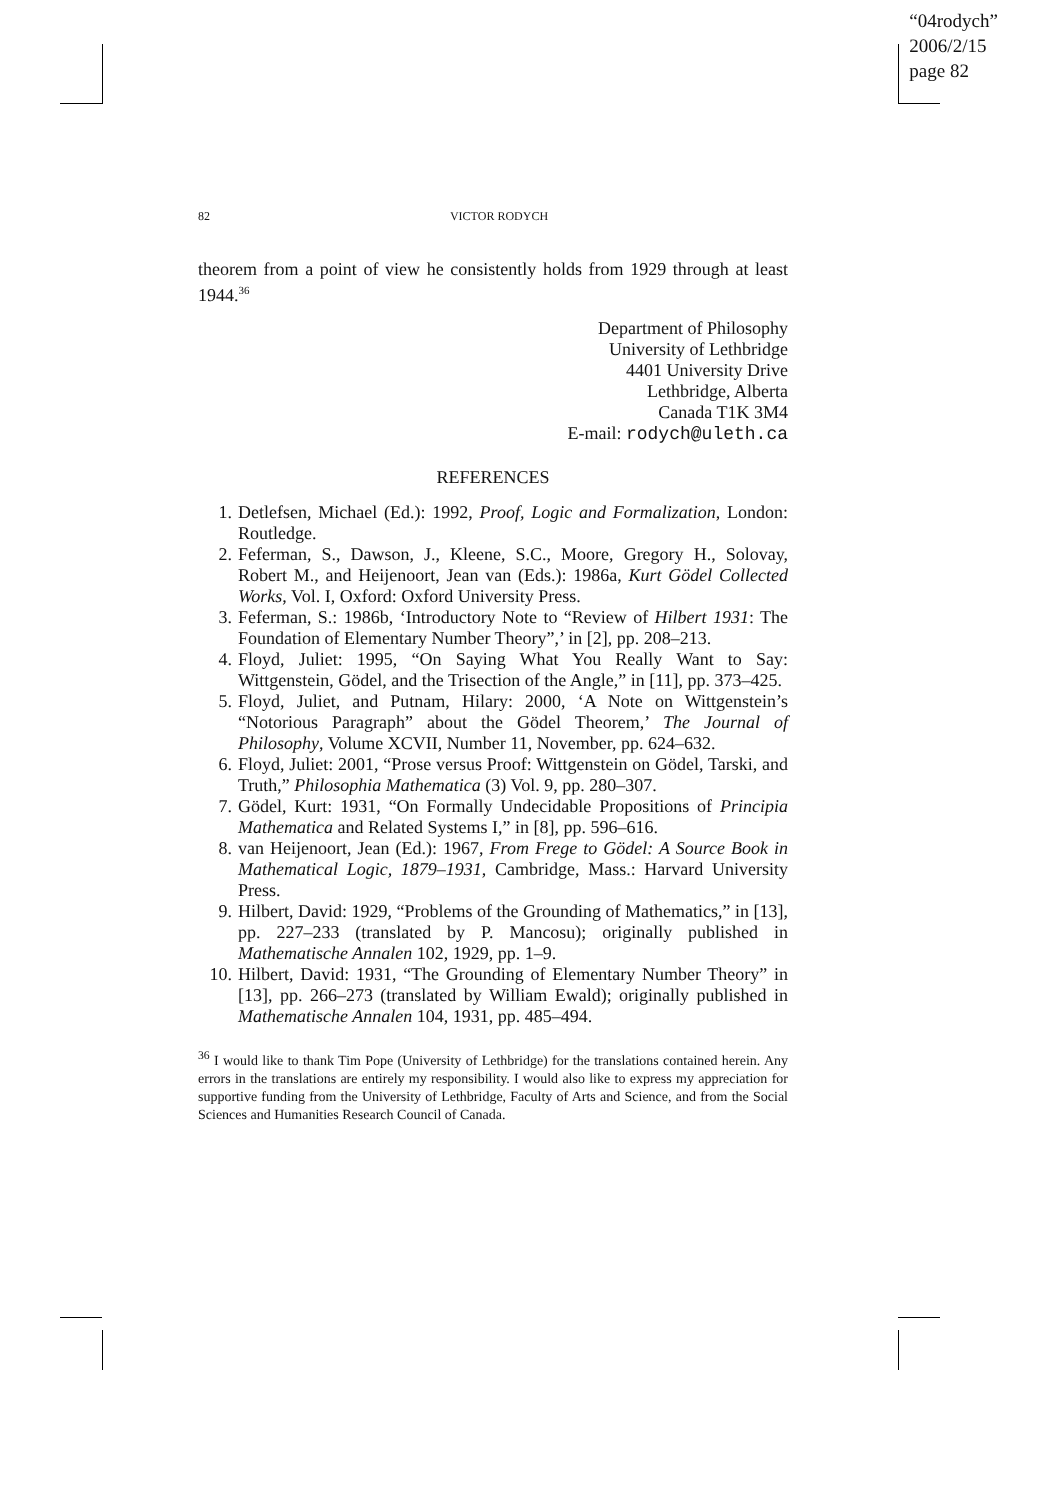“04rodych”
2006/2/15
page 82
82 VICTOR RODYCH
theorem from a point of view he consistently holds from 1929 through at least 1944.<sup>36</sup>
Department of Philosophy
University of Lethbridge
4401 University Drive
Lethbridge, Alberta
Canada T1K 3M4
E-mail: rodych@uleth.ca
REFERENCES
1. Detlefsen, Michael (Ed.): 1992, Proof, Logic and Formalization, London: Routledge.
2. Feferman, S., Dawson, J., Kleene, S.C., Moore, Gregory H., Solovay, Robert M., and Heijenoort, Jean van (Eds.): 1986a, Kurt Gödel Collected Works, Vol. I, Oxford: Oxford University Press.
3. Feferman, S.: 1986b, ‘Introductory Note to “Review of Hilbert 1931: The Foundation of Elementary Number Theory”,’ in [2], pp. 208–213.
4. Floyd, Juliet: 1995, “On Saying What You Really Want to Say: Wittgenstein, Gödel, and the Trisection of the Angle,” in [11], pp. 373–425.
5. Floyd, Juliet, and Putnam, Hilary: 2000, ‘A Note on Wittgenstein’s “Notorious Paragraph” about the Gödel Theorem,’ The Journal of Philosophy, Volume XCVII, Number 11, November, pp. 624–632.
6. Floyd, Juliet: 2001, “Prose versus Proof: Wittgenstein on Gödel, Tarski, and Truth,” Philosophia Mathematica (3) Vol. 9, pp. 280–307.
7. Gödel, Kurt: 1931, “On Formally Undecidable Propositions of Principia Mathematica and Related Systems I,” in [8], pp. 596–616.
8. van Heijenoort, Jean (Ed.): 1967, From Frege to Gödel: A Source Book in Mathematical Logic, 1879–1931, Cambridge, Mass.: Harvard University Press.
9. Hilbert, David: 1929, “Problems of the Grounding of Mathematics,” in [13], pp. 227–233 (translated by P. Mancosu); originally published in Mathematische Annalen 102, 1929, pp. 1–9.
10. Hilbert, David: 1931, “The Grounding of Elementary Number Theory” in [13], pp. 266–273 (translated by William Ewald); originally published in Mathematische Annalen 104, 1931, pp. 485–494.
<sup>36</sup> I would like to thank Tim Pope (University of Lethbridge) for the translations contained herein. Any errors in the translations are entirely my responsibility. I would also like to express my appreciation for supportive funding from the University of Lethbridge, Faculty of Arts and Science, and from the Social Sciences and Humanities Research Council of Canada.